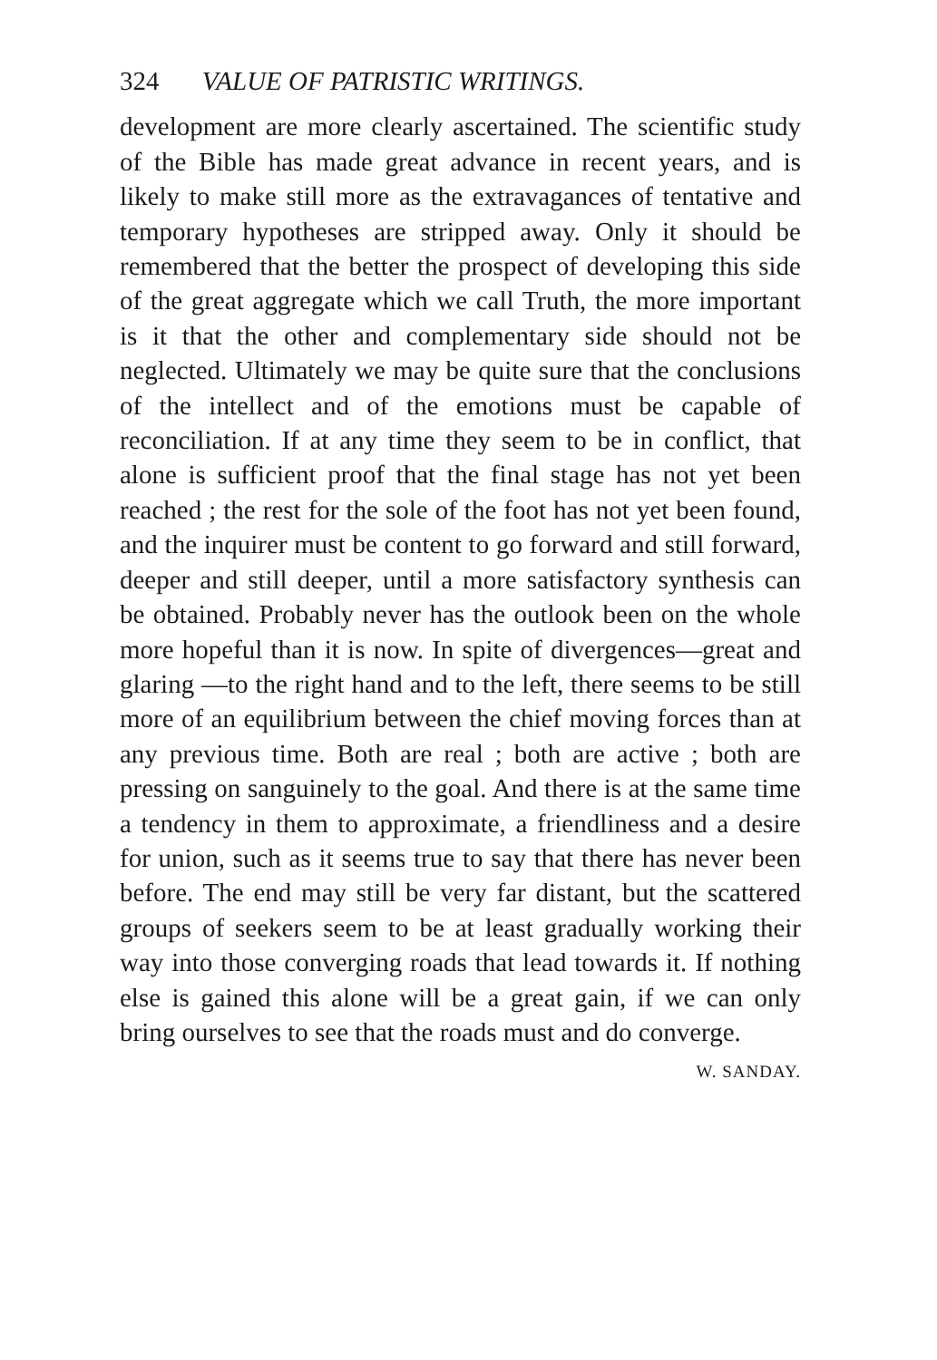324 VALUE OF PATRISTIC WRITINGS.
development are more clearly ascertained. The scientific study of the Bible has made great advance in recent years, and is likely to make still more as the extravagances of tentative and temporary hypotheses are stripped away. Only it should be remembered that the better the prospect of developing this side of the great aggregate which we call Truth, the more important is it that the other and complementary side should not be neglected. Ultimately we may be quite sure that the conclusions of the intellect and of the emotions must be capable of reconciliation. If at any time they seem to be in conflict, that alone is sufficient proof that the final stage has not yet been reached ; the rest for the sole of the foot has not yet been found, and the inquirer must be content to go forward and still forward, deeper and still deeper, until a more satisfactory synthesis can be obtained. Probably never has the outlook been on the whole more hopeful than it is now. In spite of divergences—great and glaring —to the right hand and to the left, there seems to be still more of an equilibrium between the chief moving forces than at any previous time. Both are real ; both are active ; both are pressing on sanguinely to the goal. And there is at the same time a tendency in them to approximate, a friendliness and a desire for union, such as it seems true to say that there has never been before. The end may still be very far distant, but the scattered groups of seekers seem to be at least gradually working their way into those converging roads that lead towards it. If nothing else is gained this alone will be a great gain, if we can only bring ourselves to see that the roads must and do converge.
W. SANDAY.